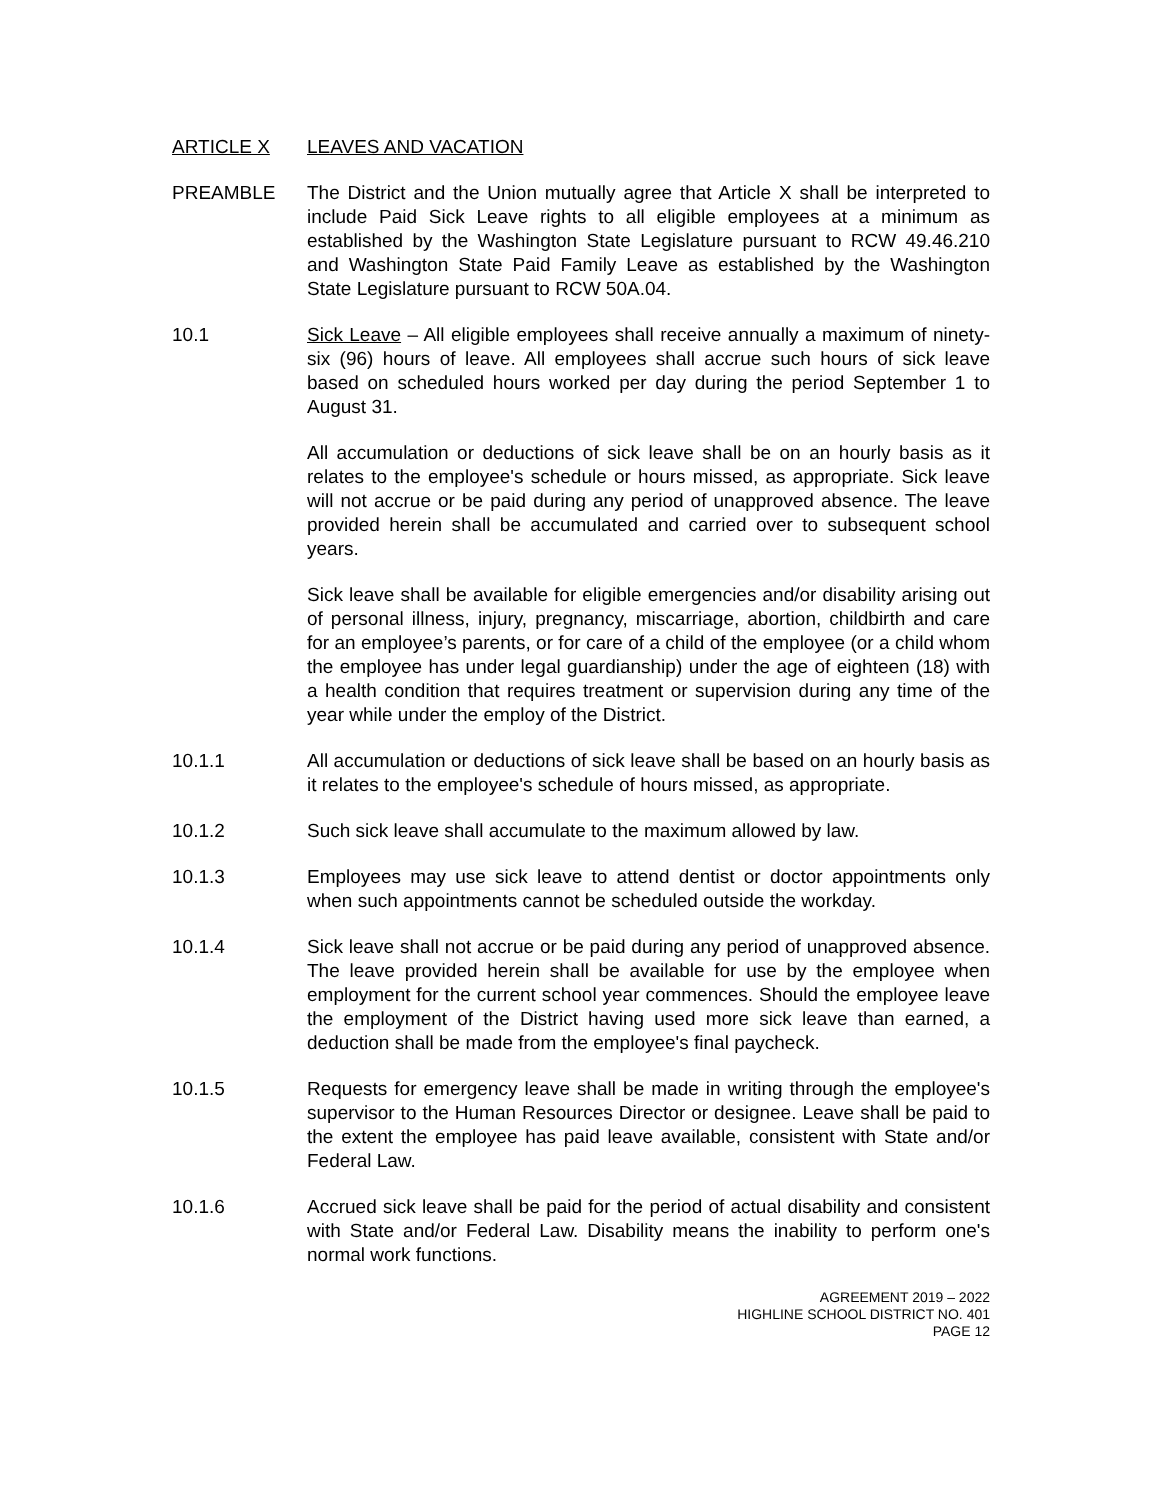ARTICLE X LEAVES AND VACATION
PREAMBLE The District and the Union mutually agree that Article X shall be interpreted to include Paid Sick Leave rights to all eligible employees at a minimum as established by the Washington State Legislature pursuant to RCW 49.46.210 and Washington State Paid Family Leave as established by the Washington State Legislature pursuant to RCW 50A.04.
10.1 Sick Leave – All eligible employees shall receive annually a maximum of ninety-six (96) hours of leave. All employees shall accrue such hours of sick leave based on scheduled hours worked per day during the period September 1 to August 31.
All accumulation or deductions of sick leave shall be on an hourly basis as it relates to the employee's schedule or hours missed, as appropriate. Sick leave will not accrue or be paid during any period of unapproved absence. The leave provided herein shall be accumulated and carried over to subsequent school years.
Sick leave shall be available for eligible emergencies and/or disability arising out of personal illness, injury, pregnancy, miscarriage, abortion, childbirth and care for an employee’s parents, or for care of a child of the employee (or a child whom the employee has under legal guardianship) under the age of eighteen (18) with a health condition that requires treatment or supervision during any time of the year while under the employ of the District.
10.1.1 All accumulation or deductions of sick leave shall be based on an hourly basis as it relates to the employee's schedule of hours missed, as appropriate.
10.1.2 Such sick leave shall accumulate to the maximum allowed by law.
10.1.3 Employees may use sick leave to attend dentist or doctor appointments only when such appointments cannot be scheduled outside the workday.
10.1.4 Sick leave shall not accrue or be paid during any period of unapproved absence. The leave provided herein shall be available for use by the employee when employment for the current school year commences. Should the employee leave the employment of the District having used more sick leave than earned, a deduction shall be made from the employee's final paycheck.
10.1.5 Requests for emergency leave shall be made in writing through the employee's supervisor to the Human Resources Director or designee. Leave shall be paid to the extent the employee has paid leave available, consistent with State and/or Federal Law.
10.1.6 Accrued sick leave shall be paid for the period of actual disability and consistent with State and/or Federal Law. Disability means the inability to perform one's normal work functions.
AGREEMENT 2019 – 2022
HIGHLINE SCHOOL DISTRICT NO. 401
PAGE 12